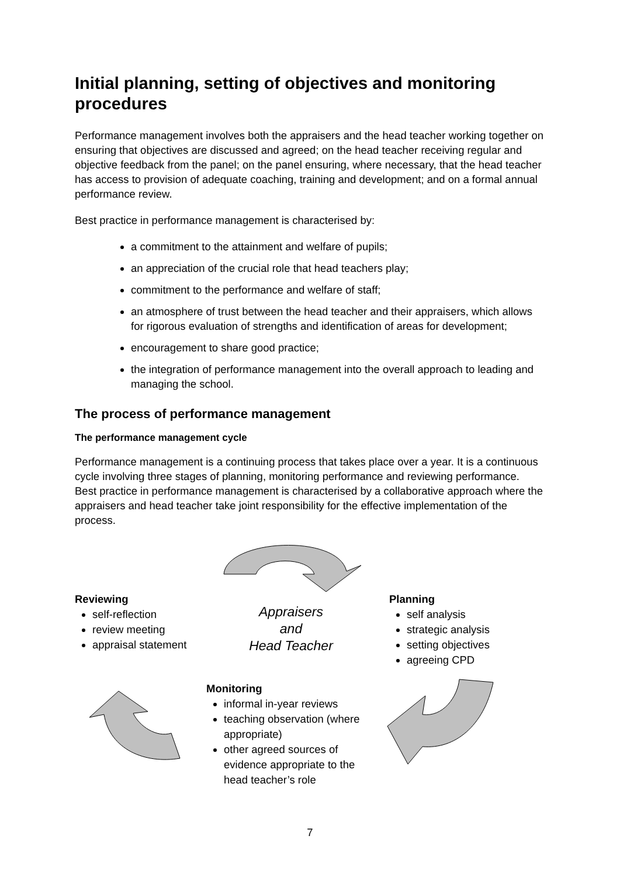Initial planning, setting of objectives and monitoring procedures
Performance management involves both the appraisers and the head teacher working together on ensuring that objectives are discussed and agreed; on the head teacher receiving regular and objective feedback from the panel; on the panel ensuring, where necessary, that the head teacher has access to provision of adequate coaching, training and development; and on a formal annual performance review.
Best practice in performance management is characterised by:
a commitment to the attainment and welfare of pupils;
an appreciation of the crucial role that head teachers play;
commitment to the performance and welfare of staff;
an atmosphere of trust between the head teacher and their appraisers, which allows for rigorous evaluation of strengths and identification of areas for development;
encouragement to share good practice;
the integration of performance management into the overall approach to leading and managing the school.
The process of performance management
The performance management cycle
Performance management is a continuing process that takes place over a year. It is a continuous cycle involving three stages of planning, monitoring performance and reviewing performance. Best practice in performance management is characterised by a collaborative approach where the appraisers and head teacher take joint responsibility for the effective implementation of the process.
Reviewing
self-reflection
review meeting
appraisal statement
Appraisers
and
Head Teacher
Planning
self analysis
strategic analysis
setting objectives
agreeing CPD
Monitoring
informal in-year reviews
teaching observation (where appropriate)
other agreed sources of evidence appropriate to the head teacher’s role
7